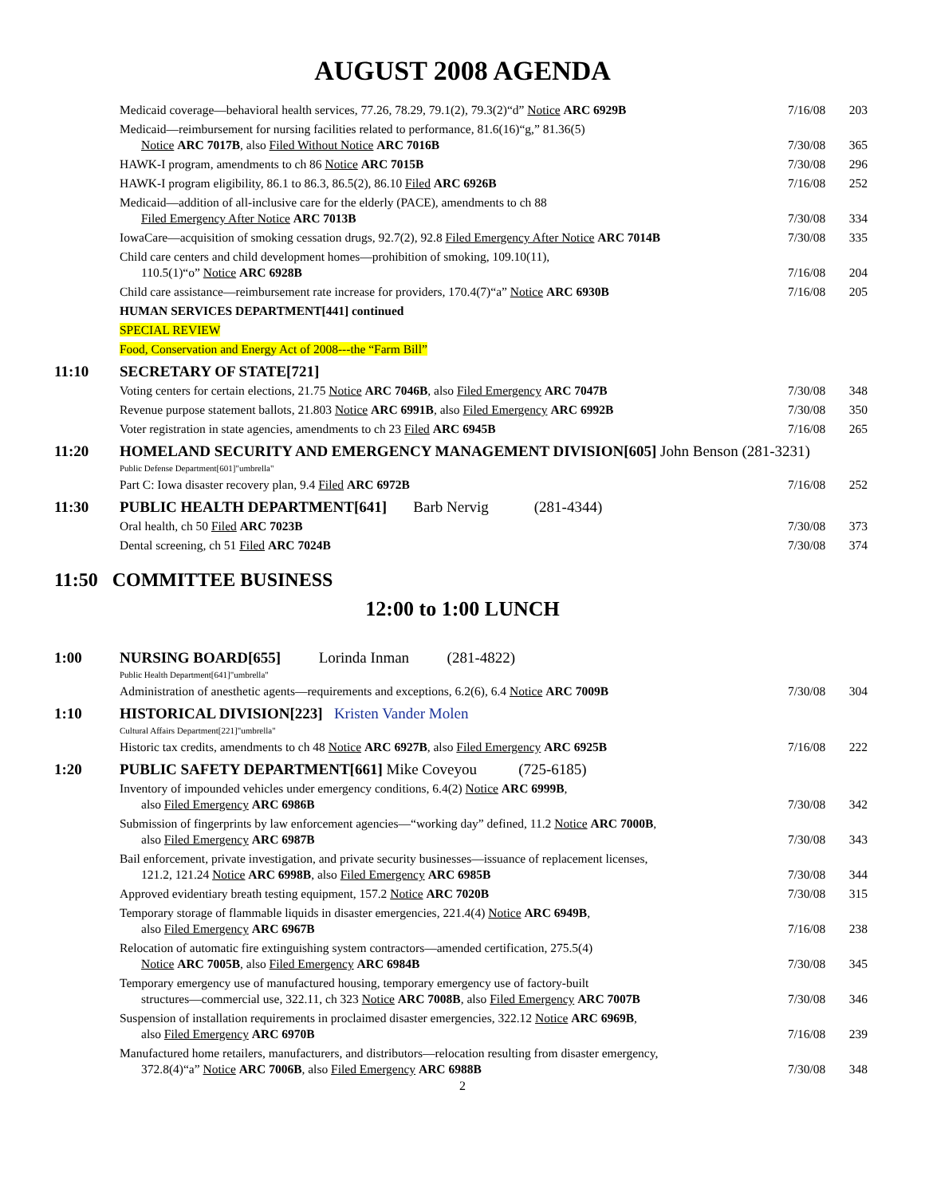AUGUST 2008 AGENDA
| | Medicaid coverage—behavioral health services, 77.26, 78.29, 79.1(2), 79.3(2)“d” Notice ARC 6929B | 7/16/08 | 203 |
| | Medicaid—reimbursement for nursing facilities related to performance, 81.6(16)“g,” 81.36(5) Notice ARC 7017B , also Filed Without Notice ARC 7016B | 7/30/08 | 365 |
| | HAWK-I program, amendments to ch 86 Notice ARC 7015B | 7/30/08 | 296 |
| | HAWK-I program eligibility, 86.1 to 86.3, 86.5(2), 86.10 Filed ARC 6926B | 7/16/08 | 252 |
| | Medicaid—addition of all-inclusive care for the elderly (PACE), amendments to ch 88 Filed Emergency After Notice ARC 7013B | 7/30/08 | 334 |
| | IowaCare—acquisition of smoking cessation drugs, 92.7(2), 92.8 Filed Emergency After Notice ARC 7014B | 7/30/08 | 335 |
| | Child care centers and child development homes—prohibition of smoking, 109.10(11), 110.5(1)“o” Notice ARC 6928B | 7/16/08 | 204 |
| | Child care assistance—reimbursement rate increase for providers, 170.4(7)“a” Notice ARC 6930B | 7/16/08 | 205 |
| | HUMAN SERVICES DEPARTMENT[441] continued | | |
| | SPECIAL REVIEW | | |
| | Food, Conservation and Energy Act of 2008---the “Farm Bill” | | |
| 11:10 | SECRETARY OF STATE[721] | | |
| | Voting centers for certain elections, 21.75 Notice ARC 7046B , also Filed Emergency ARC 7047B | 7/30/08 | 348 |
| | Revenue purpose statement ballots, 21.803 Notice ARC 6991B , also Filed Emergency ARC 6992B | 7/30/08 | 350 |
| | Voter registration in state agencies, amendments to ch 23 Filed ARC 6945B | 7/16/08 | 265 |
| 11:20 | HOMELAND SECURITY AND EMERGENCY MANAGEMENT DIVISION[605] John Benson (281-3231) | | |
| | Public Defense Department[601]"umbrella" | | |
| | Part C: Iowa disaster recovery plan, 9.4 Filed ARC 6972B | 7/16/08 | 252 |
| 11:30 | PUBLIC HEALTH DEPARTMENT[641] Barb Nervig (281-4344) | | |
| | Oral health, ch 50 Filed ARC 7023B | 7/30/08 | 373 |
| | Dental screening, ch 51 Filed ARC 7024B | 7/30/08 | 374 |
11:50 COMMITTEE BUSINESS
12:00 to 1:00 LUNCH
| 1:00 | NURSING BOARD[655] Lorinda Inman (281-4822) | | |
| | Public Health Department[641]"umbrella" | | |
| | Administration of anesthetic agents—requirements and exceptions, 6.2(6), 6.4 Notice ARC 7009B | 7/30/08 | 304 |
| 1:10 | HISTORICAL DIVISION[223] Kristen Vander Molen | | |
| | Cultural Affairs Department[221]"umbrella" | | |
| | Historic tax credits, amendments to ch 48 Notice ARC 6927B , also Filed Emergency ARC 6925B | 7/16/08 | 222 |
| 1:20 | PUBLIC SAFETY DEPARTMENT[661] Mike Coveyou (725-6185) | | |
| | Inventory of impounded vehicles under emergency conditions, 6.4(2) Notice ARC 6999B , also Filed Emergency ARC 6986B | 7/30/08 | 342 |
| | Submission of fingerprints by law enforcement agencies—“working day” defined, 11.2 Notice ARC 7000B , also Filed Emergency ARC 6987B | 7/30/08 | 343 |
| | Bail enforcement, private investigation, and private security businesses—issuance of replacement licenses, 121.2, 121.24 Notice ARC 6998B , also Filed Emergency ARC 6985B | 7/30/08 | 344 |
| | Approved evidentiary breath testing equipment, 157.2 Notice ARC 7020B | 7/30/08 | 315 |
| | Temporary storage of flammable liquids in disaster emergencies, 221.4(4) Notice ARC 6949B , also Filed Emergency ARC 6967B | 7/16/08 | 238 |
| | Relocation of automatic fire extinguishing system contractors—amended certification, 275.5(4) Notice ARC 7005B , also Filed Emergency ARC 6984B | 7/30/08 | 345 |
| | Temporary emergency use of manufactured housing, temporary emergency use of factory-built structures—commercial use, 322.11, ch 323 Notice ARC 7008B , also Filed Emergency ARC 7007B | 7/30/08 | 346 |
| | Suspension of installation requirements in proclaimed disaster emergencies, 322.12 Notice ARC 6969B , also Filed Emergency ARC 6970B | 7/16/08 | 239 |
| | Manufactured home retailers, manufacturers, and distributors—relocation resulting from disaster emergency, 372.8(4)“a” Notice ARC 7006B , also Filed Emergency ARC 6988B | 7/30/08 | 348 |
2